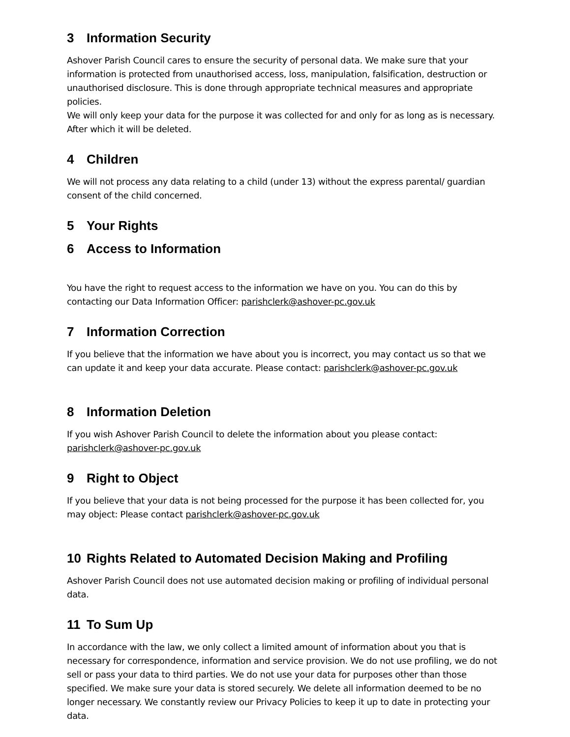3 Information Security
Ashover Parish Council cares to ensure the security of personal data. We make sure that your information is protected from unauthorised access, loss, manipulation, falsification, destruction or unauthorised disclosure. This is done through appropriate technical measures and appropriate policies.
We will only keep your data for the purpose it was collected for and only for as long as is necessary. After which it will be deleted.
4 Children
We will not process any data relating to a child (under 13) without the express parental/ guardian consent of the child concerned.
5 Your Rights
6 Access to Information
You have the right to request access to the information we have on you. You can do this by contacting our Data Information Officer: parishclerk@ashover-pc.gov.uk
7 Information Correction
If you believe that the information we have about you is incorrect, you may contact us so that we can update it and keep your data accurate. Please contact: parishclerk@ashover-pc.gov.uk
8 Information Deletion
If you wish Ashover Parish Council to delete the information about you please contact: parishclerk@ashover-pc.gov.uk
9 Right to Object
If you believe that your data is not being processed for the purpose it has been collected for, you may object: Please contact parishclerk@ashover-pc.gov.uk
10 Rights Related to Automated Decision Making and Profiling
Ashover Parish Council does not use automated decision making or profiling of individual personal data.
11 To Sum Up
In accordance with the law, we only collect a limited amount of information about you that is necessary for correspondence, information and service provision. We do not use profiling, we do not sell or pass your data to third parties. We do not use your data for purposes other than those specified. We make sure your data is stored securely. We delete all information deemed to be no longer necessary. We constantly review our Privacy Policies to keep it up to date in protecting your data.